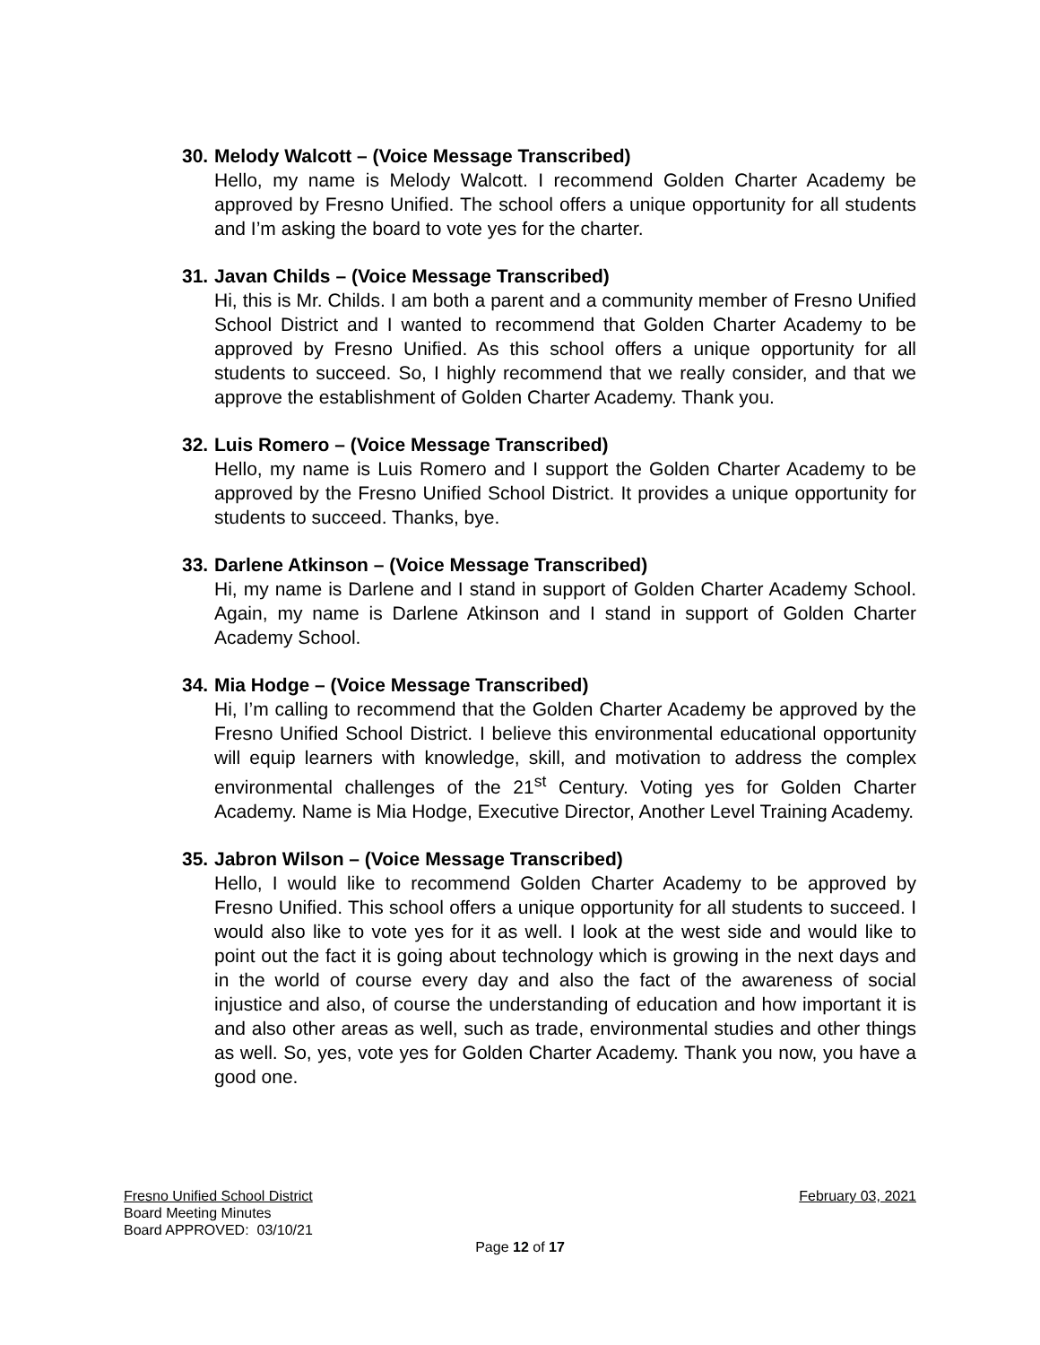30. Melody Walcott – (Voice Message Transcribed)
Hello, my name is Melody Walcott. I recommend Golden Charter Academy be approved by Fresno Unified. The school offers a unique opportunity for all students and I’m asking the board to vote yes for the charter.
31. Javan Childs – (Voice Message Transcribed)
Hi, this is Mr. Childs. I am both a parent and a community member of Fresno Unified School District and I wanted to recommend that Golden Charter Academy to be approved by Fresno Unified. As this school offers a unique opportunity for all students to succeed. So, I highly recommend that we really consider, and that we approve the establishment of Golden Charter Academy. Thank you.
32. Luis Romero – (Voice Message Transcribed)
Hello, my name is Luis Romero and I support the Golden Charter Academy to be approved by the Fresno Unified School District. It provides a unique opportunity for students to succeed. Thanks, bye.
33. Darlene Atkinson – (Voice Message Transcribed)
Hi, my name is Darlene and I stand in support of Golden Charter Academy School. Again, my name is Darlene Atkinson and I stand in support of Golden Charter Academy School.
34. Mia Hodge – (Voice Message Transcribed)
Hi, I’m calling to recommend that the Golden Charter Academy be approved by the Fresno Unified School District. I believe this environmental educational opportunity will equip learners with knowledge, skill, and motivation to address the complex environmental challenges of the 21<sup>st</sup> Century. Voting yes for Golden Charter Academy. Name is Mia Hodge, Executive Director, Another Level Training Academy.
35. Jabron Wilson – (Voice Message Transcribed)
Hello, I would like to recommend Golden Charter Academy to be approved by Fresno Unified. This school offers a unique opportunity for all students to succeed. I would also like to vote yes for it as well. I look at the west side and would like to point out the fact it is going about technology which is growing in the next days and in the world of course every day and also the fact of the awareness of social injustice and also, of course the understanding of education and how important it is and also other areas as well, such as trade, environmental studies and other things as well. So, yes, vote yes for Golden Charter Academy. Thank you now, you have a good one.
Fresno Unified School District February 03, 2021
Board Meeting Minutes
Board APPROVED: 03/10/21
Page 12 of 17